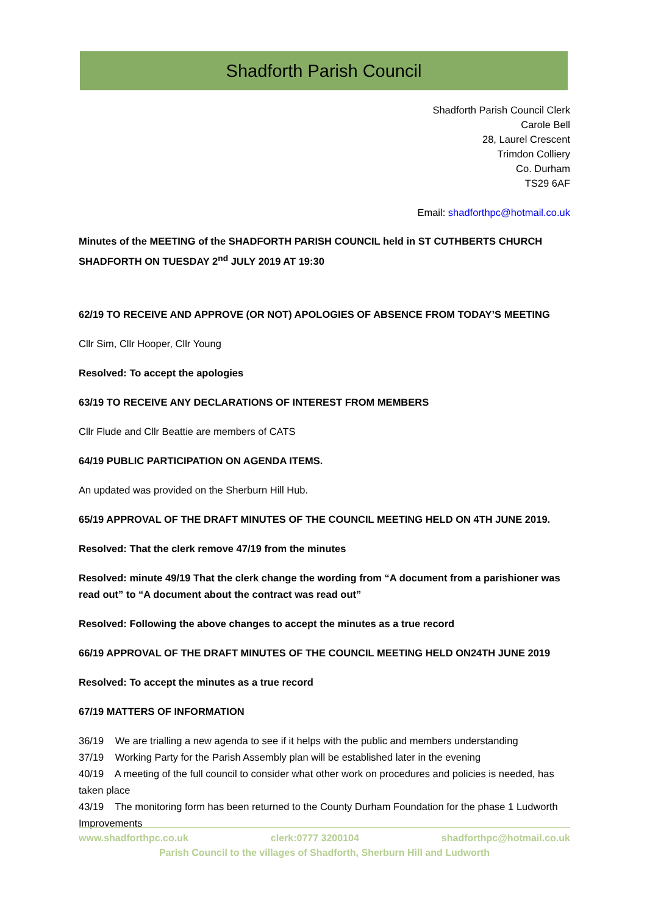Shadforth Parish Council
Shadforth Parish Council Clerk
Carole Bell
28, Laurel Crescent
Trimdon Colliery
Co. Durham
TS29 6AF
Email: shadforthpc@hotmail.co.uk
Minutes of the MEETING of the SHADFORTH PARISH COUNCIL held in ST CUTHBERTS CHURCH SHADFORTH ON TUESDAY 2<sup>nd</sup> JULY 2019 AT 19:30
62/19 TO RECEIVE AND APPROVE (OR NOT) APOLOGIES OF ABSENCE FROM TODAY’S MEETING
Cllr Sim, Cllr Hooper, Cllr Young
Resolved: To accept the apologies
63/19 TO RECEIVE ANY DECLARATIONS OF INTEREST FROM MEMBERS
Cllr Flude and Cllr Beattie are members of CATS
64/19 PUBLIC PARTICIPATION ON AGENDA ITEMS.
An updated was provided on the Sherburn Hill Hub.
65/19 APPROVAL OF THE DRAFT MINUTES OF THE COUNCIL MEETING HELD ON 4TH JUNE 2019.
Resolved: That the clerk remove 47/19 from the minutes
Resolved: minute 49/19 That the clerk change the wording from “A document from a parishioner was read out” to “A document about the contract was read out”
Resolved: Following the above changes to accept the minutes as a true record
66/19 APPROVAL OF THE DRAFT MINUTES OF THE COUNCIL MEETING HELD ON24TH JUNE 2019
Resolved: To accept the minutes as a true record
67/19 MATTERS OF INFORMATION
36/19 We are trialling a new agenda to see if it helps with the public and members understanding
37/19 Working Party for the Parish Assembly plan will be established later in the evening
40/19 A meeting of the full council to consider what other work on procedures and policies is needed, has taken place
43/19 The monitoring form has been returned to the County Durham Foundation for the phase 1 Ludworth Improvements
www.shadforthpc.co.uk clerk:0777 3200104 shadforthpc@hotmail.co.uk
Parish Council to the villages of Shadforth, Sherburn Hill and Ludworth